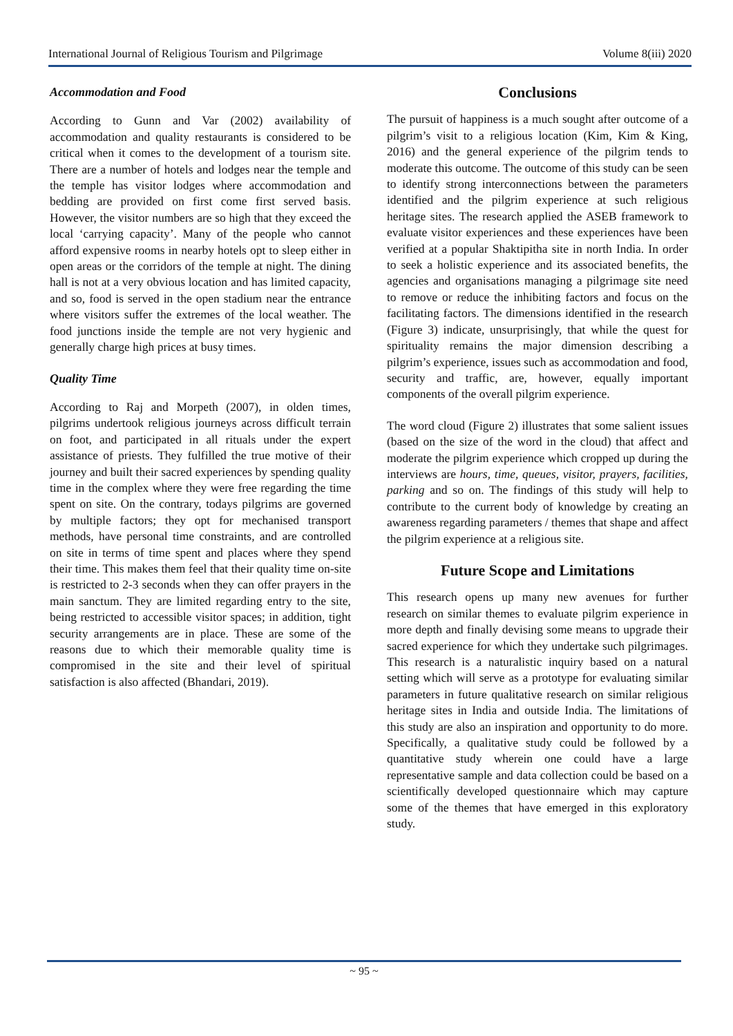International Journal of Religious Tourism and Pilgrimage Volume 8(iii) 2020
Accommodation and Food
According to Gunn and Var (2002) availability of accommodation and quality restaurants is considered to be critical when it comes to the development of a tourism site. There are a number of hotels and lodges near the temple and the temple has visitor lodges where accommodation and bedding are provided on first come first served basis. However, the visitor numbers are so high that they exceed the local ‘carrying capacity’. Many of the people who cannot afford expensive rooms in nearby hotels opt to sleep either in open areas or the corridors of the temple at night. The dining hall is not at a very obvious location and has limited capacity, and so, food is served in the open stadium near the entrance where visitors suffer the extremes of the local weather. The food junctions inside the temple are not very hygienic and generally charge high prices at busy times.
Quality Time
According to Raj and Morpeth (2007), in olden times, pilgrims undertook religious journeys across difficult terrain on foot, and participated in all rituals under the expert assistance of priests. They fulfilled the true motive of their journey and built their sacred experiences by spending quality time in the complex where they were free regarding the time spent on site. On the contrary, todays pilgrims are governed by multiple factors; they opt for mechanised transport methods, have personal time constraints, and are controlled on site in terms of time spent and places where they spend their time. This makes them feel that their quality time on-site is restricted to 2-3 seconds when they can offer prayers in the main sanctum. They are limited regarding entry to the site, being restricted to accessible visitor spaces; in addition, tight security arrangements are in place. These are some of the reasons due to which their memorable quality time is compromised in the site and their level of spiritual satisfaction is also affected (Bhandari, 2019).
Conclusions
The pursuit of happiness is a much sought after outcome of a pilgrim’s visit to a religious location (Kim, Kim & King, 2016) and the general experience of the pilgrim tends to moderate this outcome. The outcome of this study can be seen to identify strong interconnections between the parameters identified and the pilgrim experience at such religious heritage sites. The research applied the ASEB framework to evaluate visitor experiences and these experiences have been verified at a popular Shaktipitha site in north India. In order to seek a holistic experience and its associated benefits, the agencies and organisations managing a pilgrimage site need to remove or reduce the inhibiting factors and focus on the facilitating factors. The dimensions identified in the research (Figure 3) indicate, unsurprisingly, that while the quest for spirituality remains the major dimension describing a pilgrim’s experience, issues such as accommodation and food, security and traffic, are, however, equally important components of the overall pilgrim experience.
The word cloud (Figure 2) illustrates that some salient issues (based on the size of the word in the cloud) that affect and moderate the pilgrim experience which cropped up during the interviews are hours, time, queues, visitor, prayers, facilities, parking and so on. The findings of this study will help to contribute to the current body of knowledge by creating an awareness regarding parameters / themes that shape and affect the pilgrim experience at a religious site.
Future Scope and Limitations
This research opens up many new avenues for further research on similar themes to evaluate pilgrim experience in more depth and finally devising some means to upgrade their sacred experience for which they undertake such pilgrimages. This research is a naturalistic inquiry based on a natural setting which will serve as a prototype for evaluating similar parameters in future qualitative research on similar religious heritage sites in India and outside India. The limitations of this study are also an inspiration and opportunity to do more. Specifically, a qualitative study could be followed by a quantitative study wherein one could have a large representative sample and data collection could be based on a scientifically developed questionnaire which may capture some of the themes that have emerged in this exploratory study.
~ 95 ~